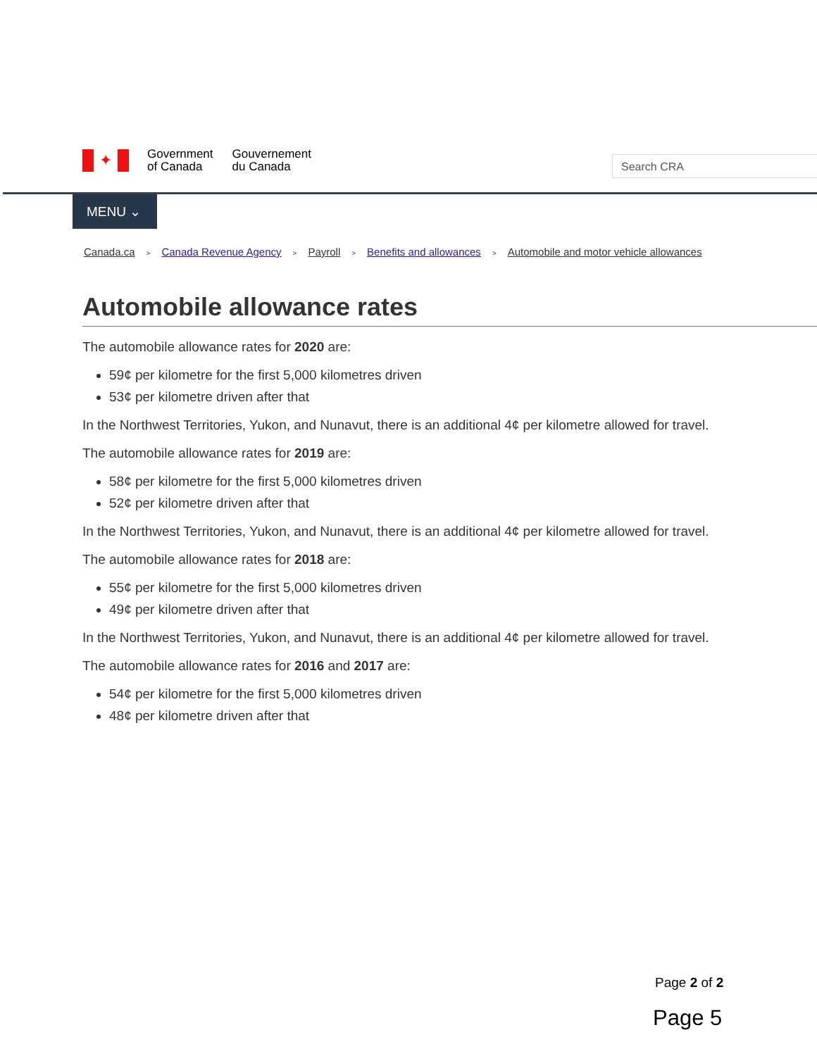✦
Government
of Canada
Gouvernement
du Canada
Search CRA
MENU ⌄
Canada.ca > Canada Revenue Agency > Payroll > Benefits and allowances > Automobile and motor vehicle allowances
Automobile allowance rates
The automobile allowance rates for 2020 are:
59¢ per kilometre for the first 5,000 kilometres driven
53¢ per kilometre driven after that
In the Northwest Territories, Yukon, and Nunavut, there is an additional 4¢ per kilometre allowed for travel.
The automobile allowance rates for 2019 are:
58¢ per kilometre for the first 5,000 kilometres driven
52¢ per kilometre driven after that
In the Northwest Territories, Yukon, and Nunavut, there is an additional 4¢ per kilometre allowed for travel.
The automobile allowance rates for 2018 are:
55¢ per kilometre for the first 5,000 kilometres driven
49¢ per kilometre driven after that
In the Northwest Territories, Yukon, and Nunavut, there is an additional 4¢ per kilometre allowed for travel.
The automobile allowance rates for 2016 and 2017 are:
54¢ per kilometre for the first 5,000 kilometres driven
48¢ per kilometre driven after that
Page 2 of 2
Page 5